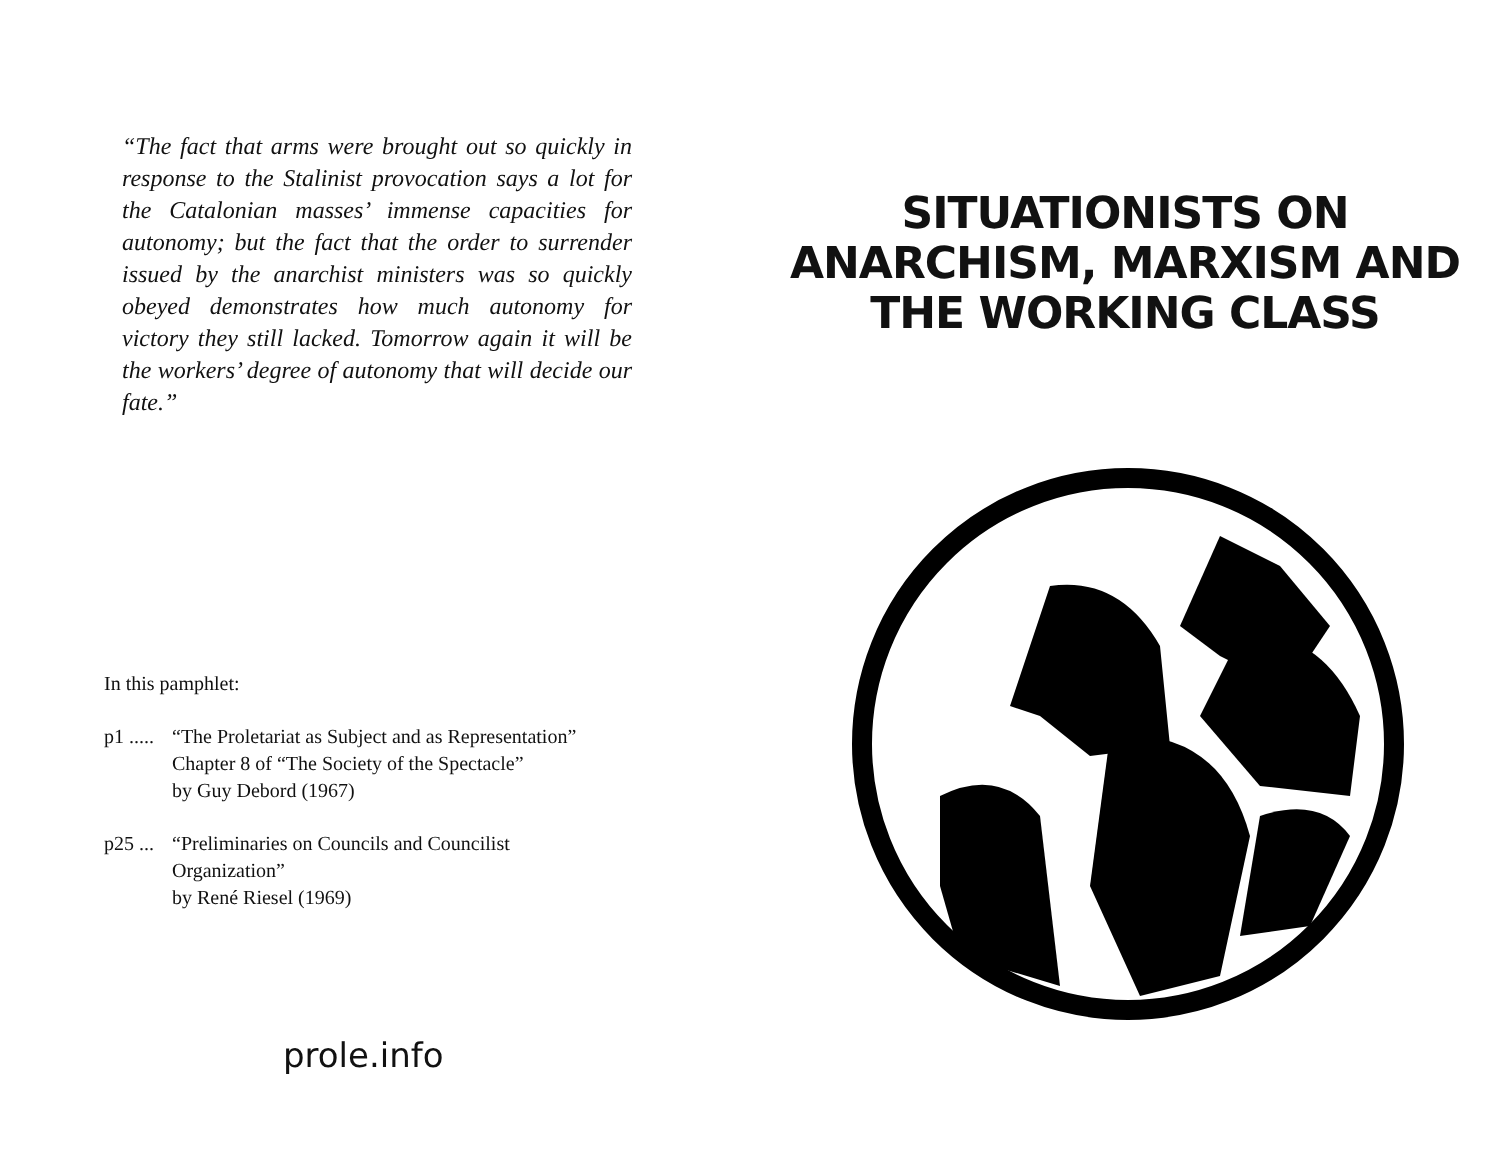“The fact that arms were brought out so quickly in response to the Stalinist provocation says a lot for the Catalonian masses’ immense capacities for autonomy; but the fact that the order to surrender issued by the anarchist ministers was so quickly obeyed demonstrates how much autonomy for victory they still lacked. Tomorrow again it will be the workers’ degree of autonomy that will decide our fate.”
In this pamphlet:
p1 .....
“The Proletariat as Subject and as Representation”
Chapter 8 of “The Society of the Spectacle”
by Guy Debord (1967)
p25 ...
“Preliminaries on Councils and Councilist
Organization”
by René Riesel (1969)
prole.info
SITUATIONISTS ON
ANARCHISM, MARXISM AND
THE WORKING CLASS